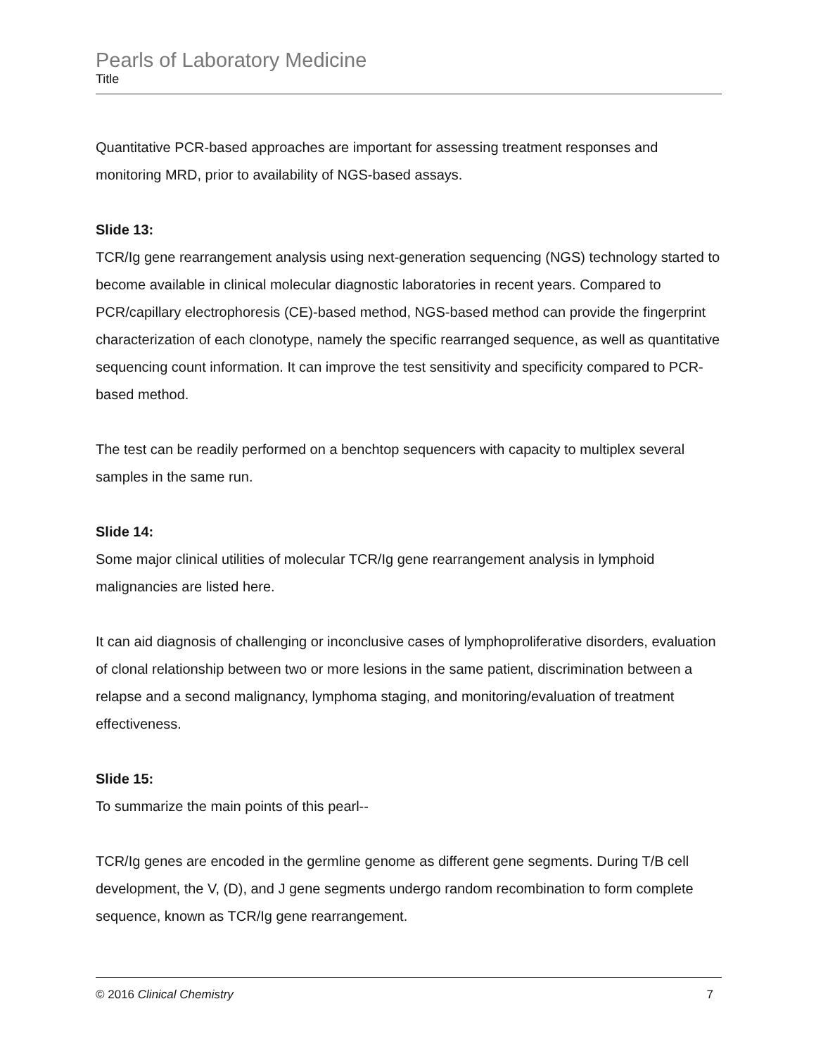Pearls of Laboratory Medicine
Title
Quantitative PCR-based approaches are important for assessing treatment responses and monitoring MRD, prior to availability of NGS-based assays.
Slide 13:
TCR/Ig gene rearrangement analysis using next-generation sequencing (NGS) technology started to become available in clinical molecular diagnostic laboratories in recent years. Compared to PCR/capillary electrophoresis (CE)-based method, NGS-based method can provide the fingerprint characterization of each clonotype, namely the specific rearranged sequence, as well as quantitative sequencing count information. It can improve the test sensitivity and specificity compared to PCR-based method.
The test can be readily performed on a benchtop sequencers with capacity to multiplex several samples in the same run.
Slide 14:
Some major clinical utilities of molecular TCR/Ig gene rearrangement analysis in lymphoid malignancies are listed here.
It can aid diagnosis of challenging or inconclusive cases of lymphoproliferative disorders, evaluation of clonal relationship between two or more lesions in the same patient, discrimination between a relapse and a second malignancy, lymphoma staging, and monitoring/evaluation of treatment effectiveness.
Slide 15:
To summarize the main points of this pearl--
TCR/Ig genes are encoded in the germline genome as different gene segments. During T/B cell development, the V, (D), and J gene segments undergo random recombination to form complete sequence, known as TCR/Ig gene rearrangement.
© 2016 Clinical Chemistry 7